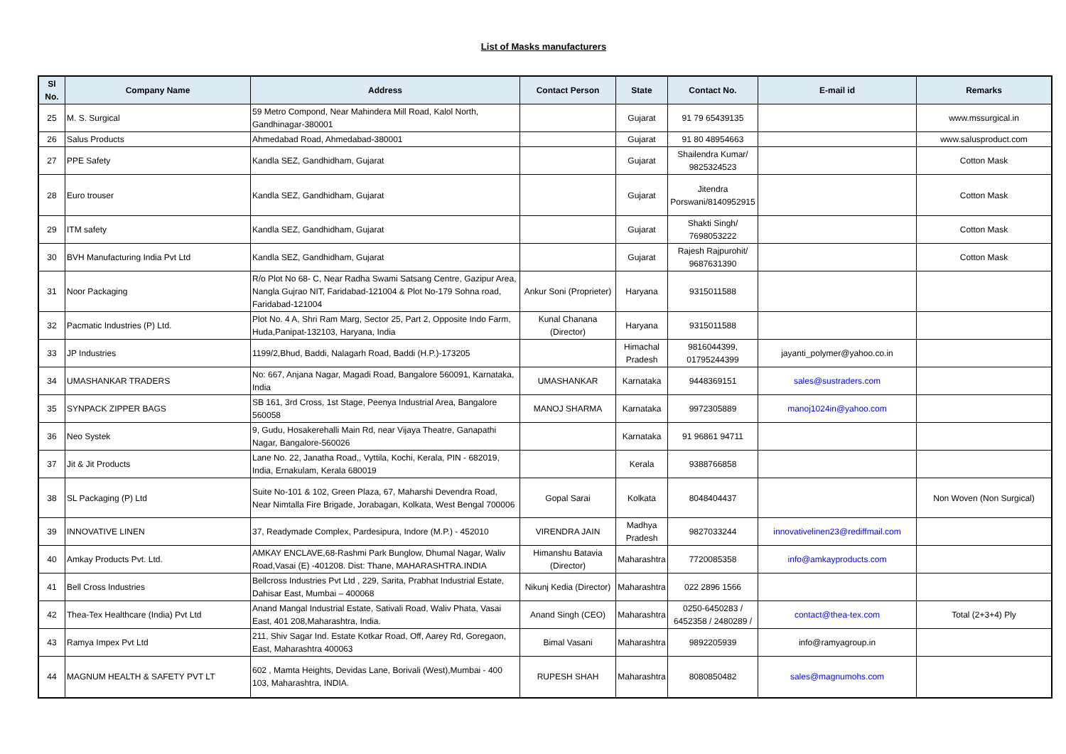List of Masks manufacturers
| Sl No. | Company Name | Address | Contact Person | State | Contact No. | E-mail id | Remarks |
| --- | --- | --- | --- | --- | --- | --- | --- |
| 25 | M. S. Surgical | 59 Metro Compond, Near Mahindera Mill Road, Kalol North, Gandhinagar-380001 | | Gujarat | 91 79 65439135 | | www.mssurgical.in |
| 26 | Salus Products | Ahmedabad Road, Ahmedabad-380001 | | Gujarat | 91 80 48954663 | | www.salusproduct.com |
| 27 | PPE Safety | Kandla SEZ, Gandhidham, Gujarat | | Gujarat | Shailendra Kumar/ 9825324523 | | Cotton Mask |
| 28 | Euro trouser | Kandla SEZ, Gandhidham, Gujarat | | Gujarat | Jitendra Porswani/8140952915 | | Cotton Mask |
| 29 | ITM safety | Kandla SEZ, Gandhidham, Gujarat | | Gujarat | Shakti Singh/ 7698053222 | | Cotton Mask |
| 30 | BVH Manufacturing India Pvt Ltd | Kandla SEZ, Gandhidham, Gujarat | | Gujarat | Rajesh Rajpurohit/ 9687631390 | | Cotton Mask |
| 31 | Noor Packaging | R/o Plot No 68- C, Near Radha Swami Satsang Centre, Gazipur Area, Nangla Gujrao NIT, Faridabad-121004 & Plot No-179 Sohna road, Faridabad-121004 | Ankur Soni (Proprieter) | Haryana | 9315011588 | | |
| 32 | Pacmatic Industries (P) Ltd. | Plot No. 4 A, Shri Ram Marg, Sector 25, Part 2, Opposite Indo Farm, Huda,Panipat-132103, Haryana, India | Kunal Chanana (Director) | Haryana | 9315011588 | | |
| 33 | JP Industries | 1199/2,Bhud, Baddi, Nalagarh Road, Baddi (H.P.)-173205 | | Himachal Pradesh | 9816044399, 01795244399 | jayanti_polymer@yahoo.co.in | |
| 34 | UMASHANKAR TRADERS | No: 667, Anjana Nagar, Magadi Road, Bangalore 560091, Karnataka, India | UMASHANKAR | Karnataka | 9448369151 | sales@sustraders.com | |
| 35 | SYNPACK ZIPPER BAGS | SB 161, 3rd Cross, 1st Stage, Peenya Industrial Area, Bangalore 560058 | MANOJ SHARMA | Karnataka | 9972305889 | manoj1024in@yahoo.com | |
| 36 | Neo Systek | 9, Gudu, Hosakerehalli Main Rd, near Vijaya Theatre, Ganapathi Nagar, Bangalore-560026 | | Karnataka | 91 96861 94711 | | |
| 37 | Jit & Jit Products | Lane No. 22, Janatha Road,, Vyttila, Kochi, Kerala, PIN - 682019, India, Ernakulam, Kerala 680019 | | Kerala | 9388766858 | | |
| 38 | SL Packaging (P) Ltd | Suite No-101 & 102, Green Plaza, 67, Maharshi Devendra Road, Near Nimtalla Fire Brigade, Jorabagan, Kolkata, West Bengal 700006 | Gopal Sarai | Kolkata | 8048404437 | | Non Woven (Non Surgical) |
| 39 | INNOVATIVE LINEN | 37, Readymade Complex, Pardesipura, Indore (M.P.) - 452010 | VIRENDRA JAIN | Madhya Pradesh | 9827033244 | innovativelinen23@rediffmail.com | |
| 40 | Amkay Products Pvt. Ltd. | AMKAY ENCLAVE,68-Rashmi Park Bunglow, Dhumal Nagar, Waliv Road,Vasai (E) -401208. Dist: Thane, MAHARASHTRA.INDIA | Himanshu Batavia (Director) | Maharashtra | 7720085358 | info@amkayproducts.com | |
| 41 | Bell Cross Industries | Bellcross Industries Pvt Ltd , 229, Sarita, Prabhat Industrial Estate, Dahisar East, Mumbai – 400068 | Nikunj Kedia (Director) | Maharashtra | 022 2896 1566 | | |
| 42 | Thea-Tex Healthcare (India) Pvt Ltd | Anand Mangal Industrial Estate, Sativali Road, Waliv Phata, Vasai East, 401 208,Maharashtra, India. | Anand Singh (CEO) | Maharashtra | 0250-6450283 / 6452358 / 2480289 / | contact@thea-tex.com | Total (2+3+4) Ply |
| 43 | Ramya Impex Pvt Ltd | 211, Shiv Sagar Ind. Estate Kotkar Road, Off, Aarey Rd, Goregaon, East, Maharashtra 400063 | Bimal Vasani | Maharashtra | 9892205939 | info@ramyagroup.in | |
| 44 | MAGNUM HEALTH & SAFETY PVT LT | 602 , Mamta Heights, Devidas Lane, Borivali (West),Mumbai - 400 103, Maharashtra, INDIA. | RUPESH SHAH | Maharashtra | 8080850482 | sales@magnumohs.com | |